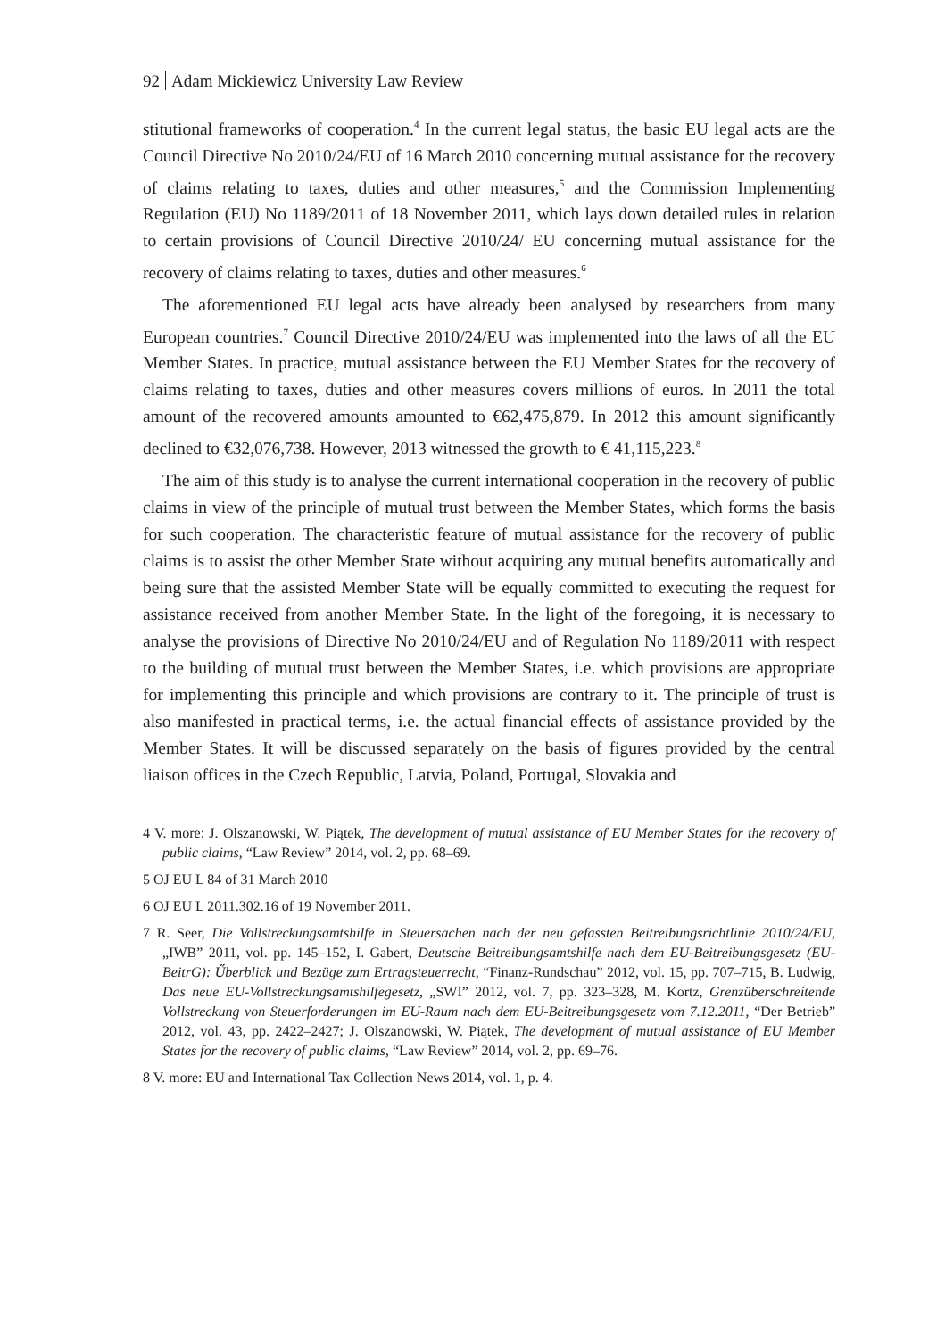92 Adam Mickiewicz University Law Review
stitutional frameworks of cooperation.<sup>4</sup> In the current legal status, the basic EU legal acts are the Council Directive No 2010/24/EU of 16 March 2010 concerning mutual assistance for the recovery of claims relating to taxes, duties and other measures,<sup>5</sup> and the Commission Implementing Regulation (EU) No 1189/2011 of 18 November 2011, which lays down detailed rules in relation to certain provisions of Council Directive 2010/24/ EU concerning mutual assistance for the recovery of claims relating to taxes, duties and other measures.<sup>6</sup>
The aforementioned EU legal acts have already been analysed by researchers from many European countries.<sup>7</sup> Council Directive 2010/24/EU was implemented into the laws of all the EU Member States. In practice, mutual assistance between the EU Member States for the recovery of claims relating to taxes, duties and other measures covers millions of euros. In 2011 the total amount of the recovered amounts amounted to €62,475,879. In 2012 this amount significantly declined to €32,076,738. However, 2013 witnessed the growth to € 41,115,223.<sup>8</sup>
The aim of this study is to analyse the current international cooperation in the recovery of public claims in view of the principle of mutual trust between the Member States, which forms the basis for such cooperation. The characteristic feature of mutual assistance for the recovery of public claims is to assist the other Member State without acquiring any mutual benefits automatically and being sure that the assisted Member State will be equally committed to executing the request for assistance received from another Member State. In the light of the foregoing, it is necessary to analyse the provisions of Directive No 2010/24/EU and of Regulation No 1189/2011 with respect to the building of mutual trust between the Member States, i.e. which provisions are appropriate for implementing this principle and which provisions are contrary to it. The principle of trust is also manifested in practical terms, i.e. the actual financial effects of assistance provided by the Member States. It will be discussed separately on the basis of figures provided by the central liaison offices in the Czech Republic, Latvia, Poland, Portugal, Slovakia and
4 V. more: J. Olszanowski, W. Piątek, The development of mutual assistance of EU Member States for the recovery of public claims, “Law Review” 2014, vol. 2, pp. 68–69.
5 OJ EU L 84 of 31 March 2010
6 OJ EU L 2011.302.16 of 19 November 2011.
7 R. Seer, Die Vollstreckungsamtshilfe in Steuersachen nach der neu gefassten Beitreibungsrichtlinie 2010/24/EU, „IWB” 2011, vol. pp. 145–152, I. Gabert, Deutsche Beitreibungsamtshilfe nach dem EU-Beitreibungsgesetz (EU-BeitrG): Űberblick und Bezüge zum Ertragsteuerrecht, “Finanz-Rundschau” 2012, vol. 15, pp. 707–715, B. Ludwig, Das neue EU-Vollstreckungsamtshilfegesetz, „SWI” 2012, vol. 7, pp. 323–328, M. Kortz, Grenzüberschreitende Vollstreckung von Steuerforderungen im EU-Raum nach dem EU-Beitreibungsgesetz vom 7.12.2011, “Der Betrieb” 2012, vol. 43, pp. 2422–2427; J. Olszanowski, W. Piątek, The development of mutual assistance of EU Member States for the recovery of public claims, “Law Review” 2014, vol. 2, pp. 69–76.
8 V. more: EU and International Tax Collection News 2014, vol. 1, p. 4.